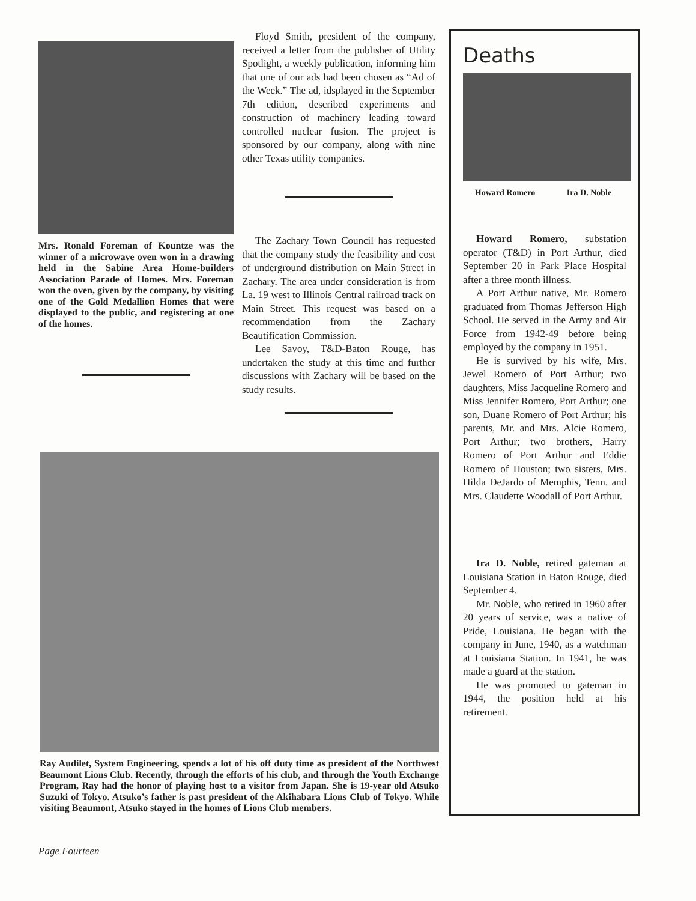Mrs. Ronald Foreman of Kountze was the winner of a microwave oven won in a drawing held in the Sabine Area Home-builders Association Parade of Homes. Mrs. Foreman won the oven, given by the company, by visiting one of the Gold Medallion Homes that were displayed to the public, and registering at one of the homes.
Floyd Smith, president of the company, received a letter from the publisher of Utility Spotlight, a weekly publication, informing him that one of our ads had been chosen as “Ad of the Week.” The ad, idsplayed in the September 7th edition, described experiments and construction of machinery leading toward controlled nuclear fusion. The project is sponsored by our company, along with nine other Texas utility companies.
The Zachary Town Council has requested that the company study the feasibility and cost of underground distribution on Main Street in Zachary. The area under consideration is from La. 19 west to Illinois Central railroad track on Main Street. This request was based on a recommendation from the Zachary Beautification Commission.
Lee Savoy, T&D-Baton Rouge, has undertaken the study at this time and further discussions with Zachary will be based on the study results.
Deaths
Howard Romero Ira D. Noble
Howard Romero, substation operator (T&D) in Port Arthur, died September 20 in Park Place Hospital after a three month illness.
A Port Arthur native, Mr. Romero graduated from Thomas Jefferson High School. He served in the Army and Air Force from 1942-49 before being employed by the company in 1951.
He is survived by his wife, Mrs. Jewel Romero of Port Arthur; two daughters, Miss Jacqueline Romero and Miss Jennifer Romero, Port Arthur; one son, Duane Romero of Port Arthur; his parents, Mr. and Mrs. Alcie Romero, Port Arthur; two brothers, Harry Romero of Port Arthur and Eddie Romero of Houston; two sisters, Mrs. Hilda DeJardo of Memphis, Tenn. and Mrs. Claudette Woodall of Port Arthur.
Ira D. Noble, retired gateman at Louisiana Station in Baton Rouge, died September 4.
Mr. Noble, who retired in 1960 after 20 years of service, was a native of Pride, Louisiana. He began with the company in June, 1940, as a watchman at Louisiana Station. In 1941, he was made a guard at the station.
He was promoted to gateman in 1944, the position held at his retirement.
Ray Audilet, System Engineering, spends a lot of his off duty time as president of the Northwest Beaumont Lions Club. Recently, through the efforts of his club, and through the Youth Exchange Program, Ray had the honor of playing host to a visitor from Japan. She is 19-year old Atsuko Suzuki of Tokyo. Atsuko’s father is past president of the Akihabara Lions Club of Tokyo. While visiting Beaumont, Atsuko stayed in the homes of Lions Club members.
Page Fourteen